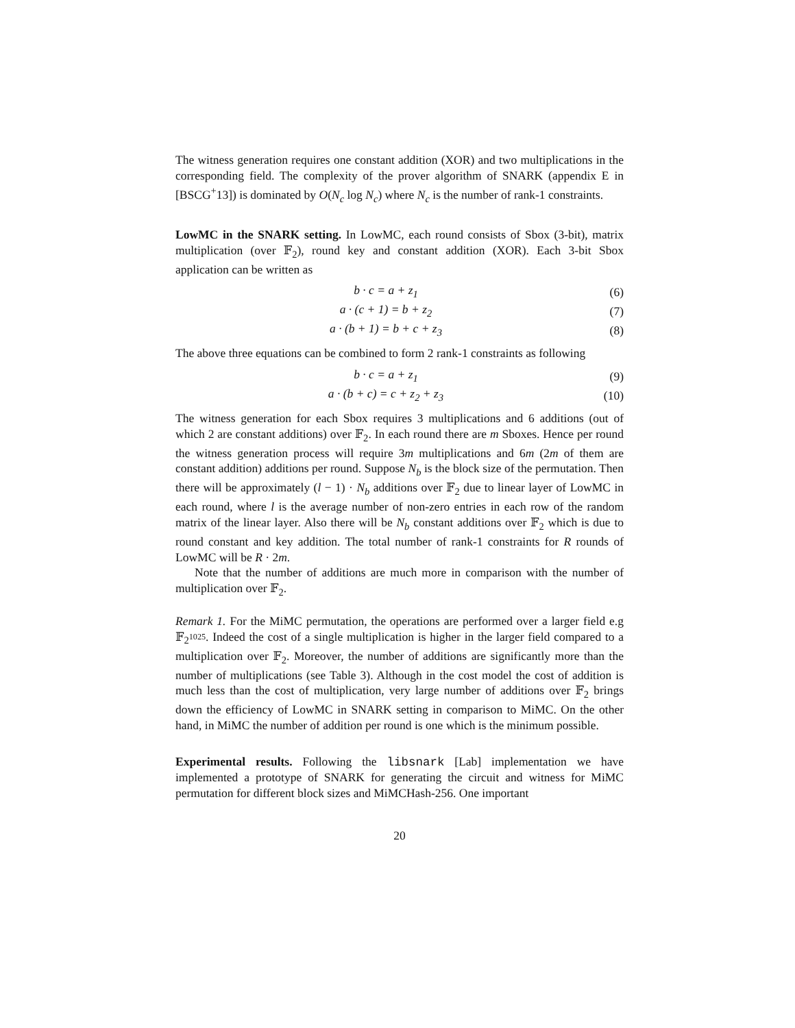The witness generation requires one constant addition (XOR) and two multiplications in the corresponding field. The complexity of the prover algorithm of SNARK (appendix E in [BSCG<sup>+</sup>13]) is dominated by O(N<sub>c</sub> log N<sub>c</sub>) where N<sub>c</sub> is the number of rank-1 constraints.
LowMC in the SNARK setting. In LowMC, each round consists of Sbox (3-bit), matrix multiplication (over 𝔽<sub>2</sub>), round key and constant addition (XOR). Each 3-bit Sbox application can be written as
b · c = a + z<sub>1</sub> (6)
a · (c + 1) = b + z<sub>2</sub> (7)
a · (b + 1) = b + c + z<sub>3</sub> (8)
The above three equations can be combined to form 2 rank-1 constraints as following
b · c = a + z<sub>1</sub> (9)
a · (b + c) = c + z<sub>2</sub> + z<sub>3</sub> (10)
The witness generation for each Sbox requires 3 multiplications and 6 additions (out of which 2 are constant additions) over 𝔽<sub>2</sub>. In each round there are m Sboxes. Hence per round the witness generation process will require 3m multiplications and 6m (2m of them are constant addition) additions per round. Suppose N<sub>b</sub> is the block size of the permutation. Then there will be approximately (l − 1) · N<sub>b</sub> additions over 𝔽<sub>2</sub> due to linear layer of LowMC in each round, where l is the average number of non-zero entries in each row of the random matrix of the linear layer. Also there will be N<sub>b</sub> constant additions over 𝔽<sub>2</sub> which is due to round constant and key addition. The total number of rank-1 constraints for R rounds of LowMC will be R · 2m.
Note that the number of additions are much more in comparison with the number of multiplication over 𝔽<sub>2</sub>.
Remark 1. For the MiMC permutation, the operations are performed over a larger field e.g 𝔽<sub>2<sup>1025</sup></sub>. Indeed the cost of a single multiplication is higher in the larger field compared to a multiplication over 𝔽<sub>2</sub>. Moreover, the number of additions are significantly more than the number of multiplications (see Table 3). Although in the cost model the cost of addition is much less than the cost of multiplication, very large number of additions over 𝔽<sub>2</sub> brings down the efficiency of LowMC in SNARK setting in comparison to MiMC. On the other hand, in MiMC the number of addition per round is one which is the minimum possible.
Experimental results. Following the libsnark [Lab] implementation we have implemented a prototype of SNARK for generating the circuit and witness for MiMC permutation for different block sizes and MiMCHash-256. One important
20